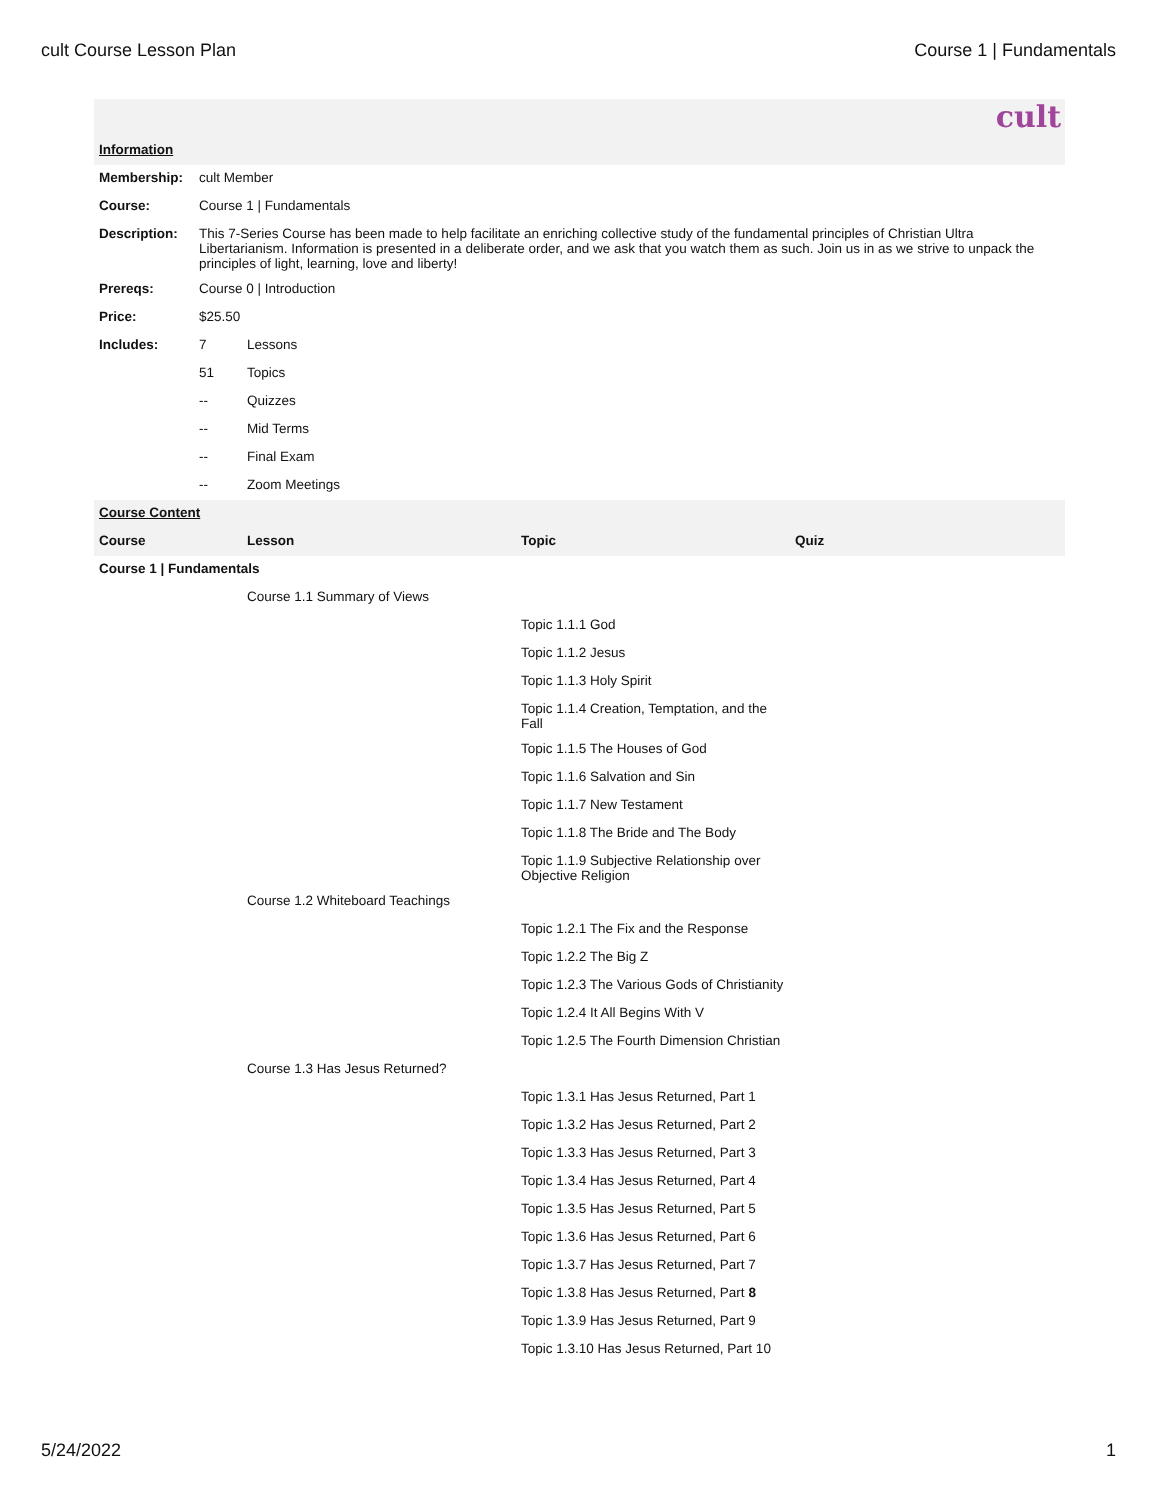cult Course Lesson Plan Course 1 | Fundamentals
cult
| Information | | | | |
| Membership: | cult Member | | | |
| Course: | Course 1 / Fundamentals | | | |
| Description: | This 7-Series Course has been made to help facilitate an enriching collective study of the fundamental principles of Christian Ultra Libertarianism. Information is presented in a deliberate order, and we ask that you watch them as such. Join us in as we strive to unpack the principles of light, learning, love and liberty! | | | |
| Prereqs: | Course 0 / Introduction | | | |
| Price: | $25.50 | | | |
| Includes: | 7 | Lessons | | |
| | 51 | Topics | | |
| | -- | Quizzes | | |
| | -- | Mid Terms | | |
| | -- | Final Exam | | |
| | -- | Zoom Meetings | | |
| Course Content | | | | |
| Course | | Lesson | Topic | Quiz |
| Course 1 / Fundamentals | | | | |
| | | Course 1.1 Summary of Views | | |
| | | | Topic 1.1.1 God | |
| | | | Topic 1.1.2 Jesus | |
| | | | Topic 1.1.3 Holy Spirit | |
| | | | Topic 1.1.4 Creation, Temptation, and the Fall | |
| | | | Topic 1.1.5 The Houses of God | |
| | | | Topic 1.1.6 Salvation and Sin | |
| | | | Topic 1.1.7 New Testament | |
| | | | Topic 1.1.8 The Bride and The Body | |
| | | | Topic 1.1.9 Subjective Relationship over Objective Religion | |
| | | Course 1.2 Whiteboard Teachings | | |
| | | | Topic 1.2.1 The Fix and the Response | |
| | | | Topic 1.2.2 The Big Z | |
| | | | Topic 1.2.3 The Various Gods of Christianity | |
| | | | Topic 1.2.4 It All Begins With V | |
| | | | Topic 1.2.5 The Fourth Dimension Christian | |
| | | Course 1.3 Has Jesus Returned? | | |
| | | | Topic 1.3.1 Has Jesus Returned, Part 1 | |
| | | | Topic 1.3.2 Has Jesus Returned, Part 2 | |
| | | | Topic 1.3.3 Has Jesus Returned, Part 3 | |
| | | | Topic 1.3.4 Has Jesus Returned, Part 4 | |
| | | | Topic 1.3.5 Has Jesus Returned, Part 5 | |
| | | | Topic 1.3.6 Has Jesus Returned, Part 6 | |
| | | | Topic 1.3.7 Has Jesus Returned, Part 7 | |
| | | | Topic 1.3.8 Has Jesus Returned, Part 8 | |
| | | | Topic 1.3.9 Has Jesus Returned, Part 9 | |
| | | | Topic 1.3.10 Has Jesus Returned, Part 10 | |
5/24/2022 1